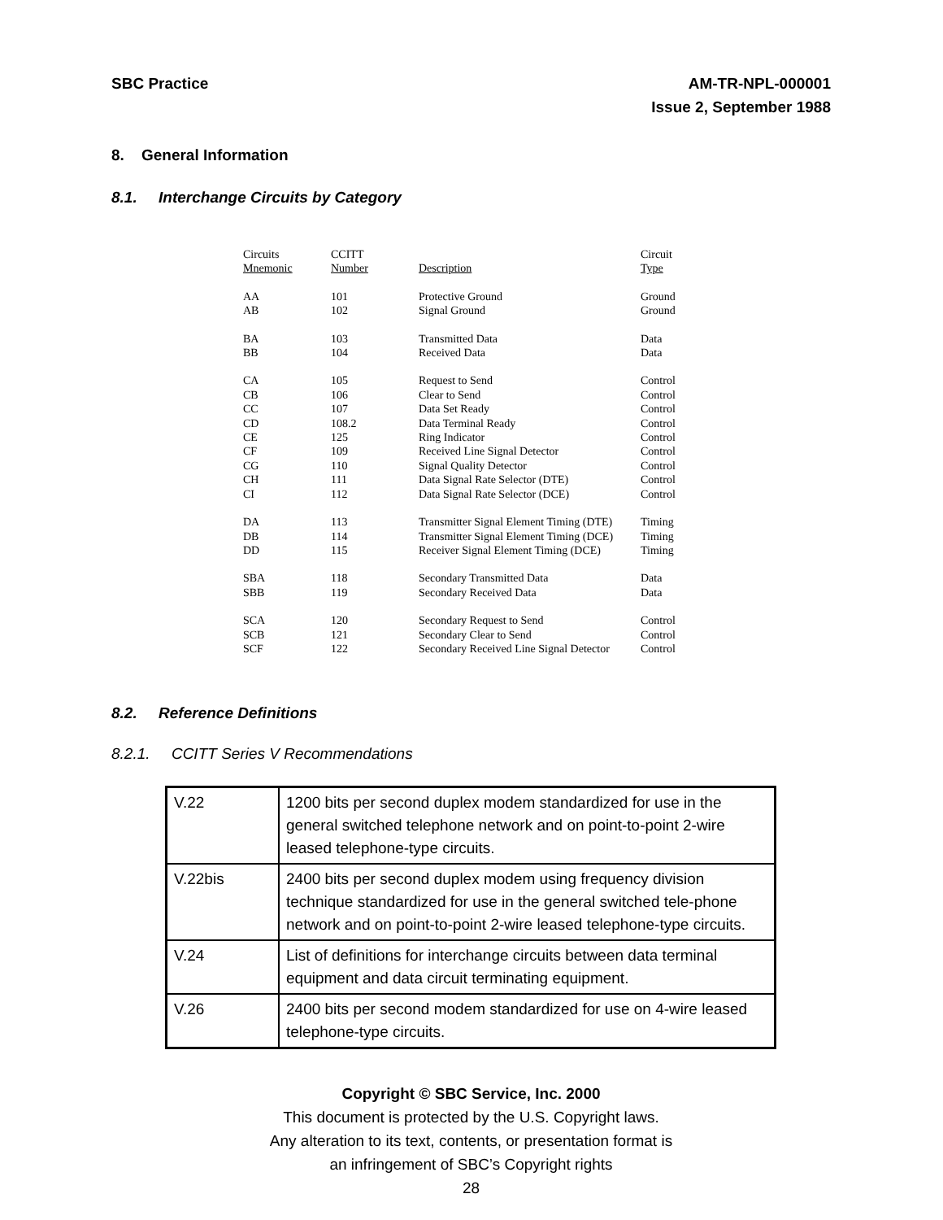SBC Practice AM-TR-NPL-000001
Issue 2, September 1988
8. General Information
8.1. Interchange Circuits by Category
| Circuits | CCITT | | Circuit |
| Mnemonic | Number | Description | Type |
| AA | 101 | Protective Ground | Ground |
| AB | 102 | Signal Ground | Ground |
| BA | 103 | Transmitted Data | Data |
| BB | 104 | Received Data | Data |
| CA | 105 | Request to Send | Control |
| CB | 106 | Clear to Send | Control |
| CC | 107 | Data Set Ready | Control |
| CD | 108.2 | Data Terminal Ready | Control |
| CE | 125 | Ring Indicator | Control |
| CF | 109 | Received Line Signal Detector | Control |
| CG | 110 | Signal Quality Detector | Control |
| CH | 111 | Data Signal Rate Selector (DTE) | Control |
| CI | 112 | Data Signal Rate Selector (DCE) | Control |
| DA | 113 | Transmitter Signal Element Timing (DTE) | Timing |
| DB | 114 | Transmitter Signal Element Timing (DCE) | Timing |
| DD | 115 | Receiver Signal Element Timing (DCE) | Timing |
| SBA | 118 | Secondary Transmitted Data | Data |
| SBB | 119 | Secondary Received Data | Data |
| SCA | 120 | Secondary Request to Send | Control |
| SCB | 121 | Secondary Clear to Send | Control |
| SCF | 122 | Secondary Received Line Signal Detector | Control |
8.2. Reference Definitions
8.2.1. CCITT Series V Recommendations
| V.22 | 1200 bits per second duplex modem standardized for use in the general switched telephone network and on point-to-point 2-wire leased telephone-type circuits. |
| V.22bis | 2400 bits per second duplex modem using frequency division technique standardized for use in the general switched tele-phone network and on point-to-point 2-wire leased telephone-type circuits. |
| V.24 | List of definitions for interchange circuits between data terminal equipment and data circuit terminating equipment. |
| V.26 | 2400 bits per second modem standardized for use on 4-wire leased telephone-type circuits. |
Copyright © SBC Service, Inc. 2000
This document is protected by the U.S. Copyright laws.
Any alteration to its text, contents, or presentation format is
an infringement of SBC’s Copyright rights
28